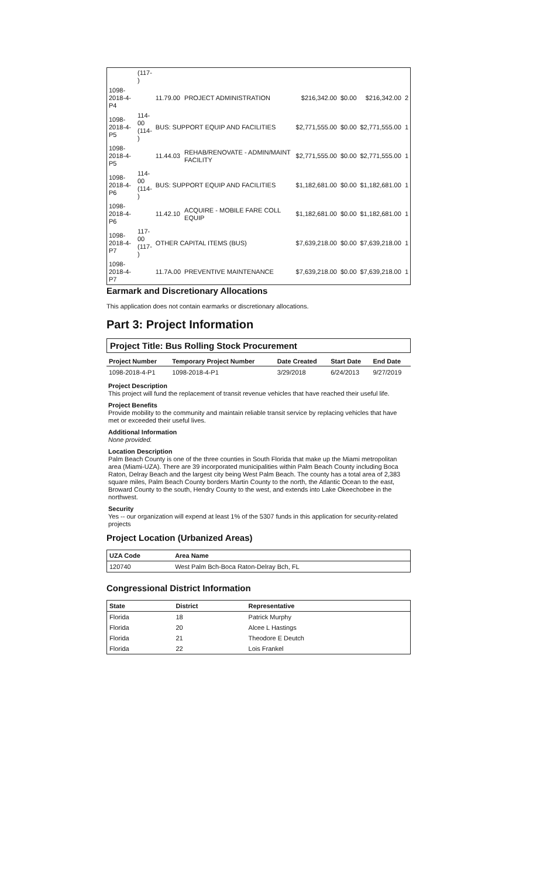| | (117- ) | | | | | | |
| 1098- 2018-4-P4 | | 11.79.00 | PROJECT ADMINISTRATION | $216,342.00 | $0.00 | $216,342.00 | 2 |
| 1098- 2018-4-P5 | 114- 00 (114- ) | BUS: SUPPORT EQUIP AND FACILITIES | | $2,771,555.00 | $0.00 | $2,771,555.00 | 1 |
| 1098- 2018-4-P5 | | 11.44.03 | REHAB/RENOVATE - ADMIN/MAINT FACILITY | $2,771,555.00 | $0.00 | $2,771,555.00 | 1 |
| 1098- 2018-4-P6 | 114- 00 (114- ) | BUS: SUPPORT EQUIP AND FACILITIES | | $1,182,681.00 | $0.00 | $1,182,681.00 | 1 |
| 1098- 2018-4-P6 | | 11.42.10 | ACQUIRE - MOBILE FARE COLL EQUIP | $1,182,681.00 | $0.00 | $1,182,681.00 | 1 |
| 1098- 2018-4-P7 | 117- 00 (117- ) | OTHER CAPITAL ITEMS (BUS) | | $7,639,218.00 | $0.00 | $7,639,218.00 | 1 |
| 1098- 2018-4-P7 | | 11.7A.00 | PREVENTIVE MAINTENANCE | $7,639,218.00 | $0.00 | $7,639,218.00 | 1 |
Earmark and Discretionary Allocations
This application does not contain earmarks or discretionary allocations.
Part 3: Project Information
Project Title: Bus Rolling Stock Procurement
| Project Number | Temporary Project Number | Date Created | Start Date | End Date |
| --- | --- | --- | --- | --- |
| 1098-2018-4-P1 | 1098-2018-4-P1 | 3/29/2018 | 6/24/2013 | 9/27/2019 |
Project Description
This project will fund the replacement of transit revenue vehicles that have reached their useful life.
Project Benefits
Provide mobility to the community and maintain reliable transit service by replacing vehicles that have met or exceeded their useful lives.
Additional Information
None provided.
Location Description
Palm Beach County is one of the three counties in South Florida that make up the Miami metropolitan area (Miami-UZA). There are 39 incorporated municipalities within Palm Beach County including Boca Raton, Delray Beach and the largest city being West Palm Beach. The county has a total area of 2,383 square miles, Palm Beach County borders Martin County to the north, the Atlantic Ocean to the east, Broward County to the south, Hendry County to the west, and extends into Lake Okeechobee in the northwest.
Security
Yes -- our organization will expend at least 1% of the 5307 funds in this application for security-related projects
Project Location (Urbanized Areas)
| UZA Code | Area Name |
| --- | --- |
| 120740 | West Palm Bch-Boca Raton-Delray Bch, FL |
Congressional District Information
| State | District | Representative |
| --- | --- | --- |
| Florida | 18 | Patrick Murphy |
| Florida | 20 | Alcee L Hastings |
| Florida | 21 | Theodore E Deutch |
| Florida | 22 | Lois Frankel |